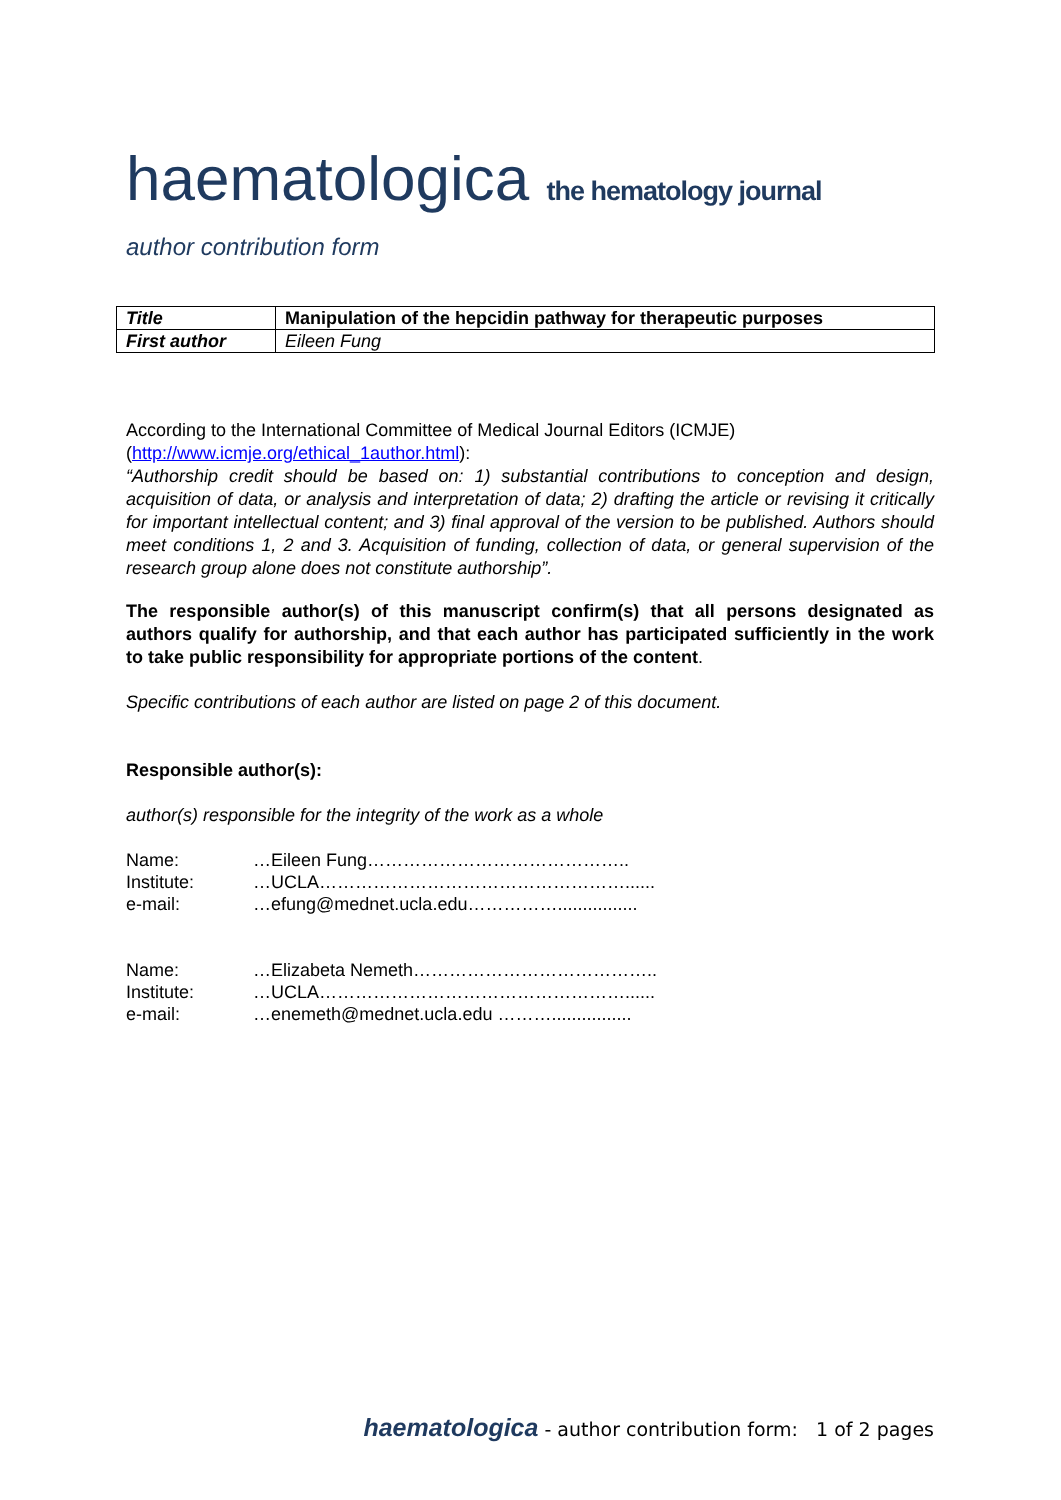haematologica the hematology journal
author contribution form
| Title | Manipulation of the hepcidin pathway for therapeutic purposes |
| First author | Eileen Fung |
According to the International Committee of Medical Journal Editors (ICMJE)
(http://www.icmje.org/ethical_1author.html):
“Authorship credit should be based on: 1) substantial contributions to conception and design, acquisition of data, or analysis and interpretation of data; 2) drafting the article or revising it critically for important intellectual content; and 3) final approval of the version to be published. Authors should meet conditions 1, 2 and 3. Acquisition of funding, collection of data, or general supervision of the research group alone does not constitute authorship”.
The responsible author(s) of this manuscript confirm(s) that all persons designated as authors qualify for authorship, and that each author has participated sufficiently in the work to take public responsibility for appropriate portions of the content.
Specific contributions of each author are listed on page 2 of this document.
Responsible author(s):
author(s) responsible for the integrity of the work as a whole
| Name: | …Eileen Fung…………………………………….. |
| Institute: | …UCLA……………………………………………...... |
| e-mail: | …efung@mednet.ucla.edu……………................ |
| Name: | …Elizabeta Nemeth………………………………….. |
| Institute: | …UCLA……………………………………………...... |
| e-mail: | …enemeth@mednet.ucla.edu ………................ |
haematologica - author contribution form: 1 of 2 pages